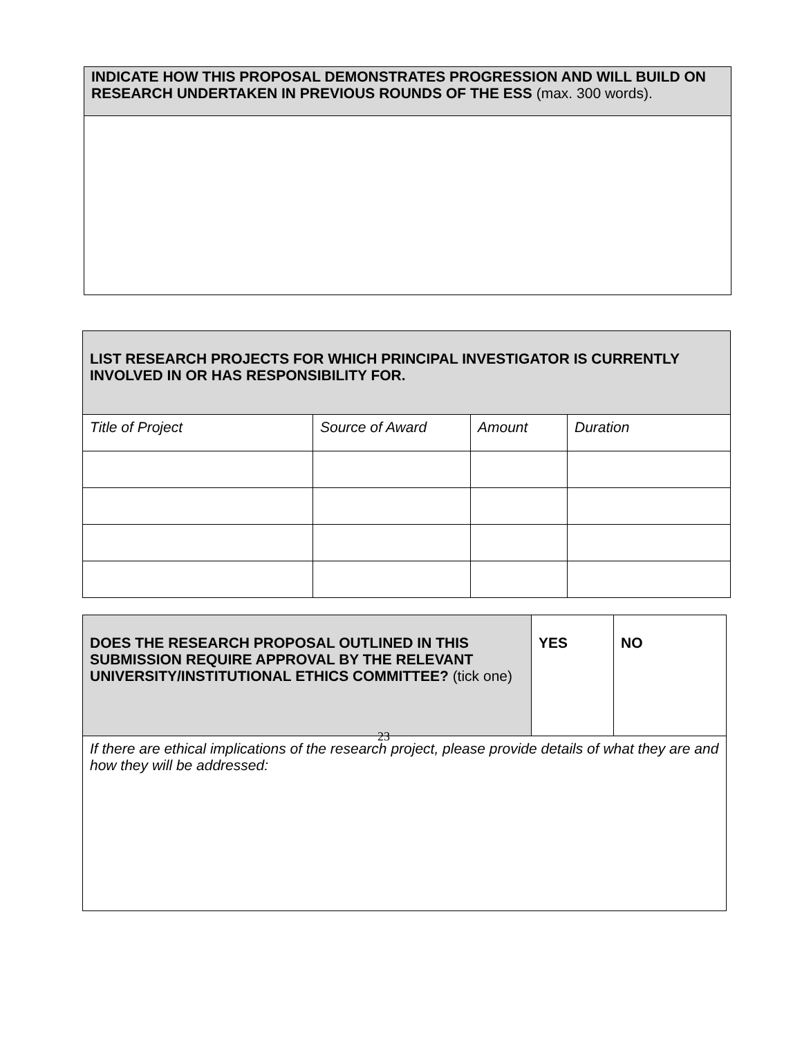| INDICATE HOW THIS PROPOSAL DEMONSTRATES PROGRESSION AND WILL BUILD ON RESEARCH UNDERTAKEN IN PREVIOUS ROUNDS OF THE ESS (max. 300 words). |
| LIST RESEARCH PROJECTS FOR WHICH PRINCIPAL INVESTIGATOR IS CURRENTLY INVOLVED IN OR HAS RESPONSIBILITY FOR. | | | |
| Title of Project | Source of Award | Amount | Duration |
| DOES THE RESEARCH PROPOSAL OUTLINED IN THIS SUBMISSION REQUIRE APPROVAL BY THE RELEVANT UNIVERSITY/INSTITUTIONAL ETHICS COMMITTEE? (tick one) | YES | NO |
| If there are ethical implications of the research project, please provide details of what they are and how they will be addressed: | | |
23